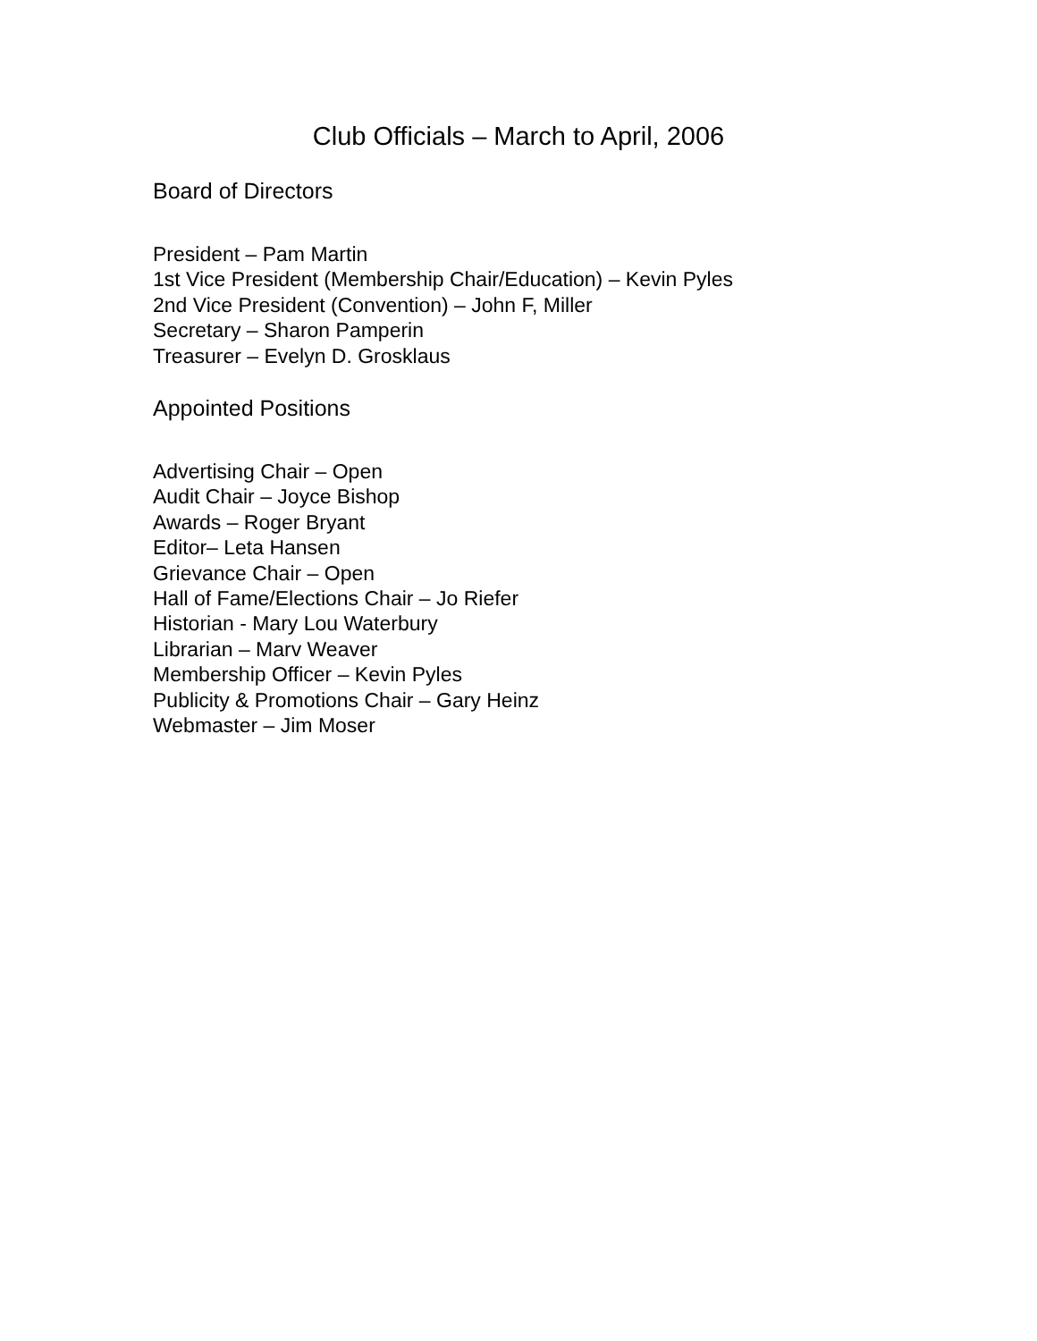Club Officials – March to April, 2006
Board of Directors
President – Pam Martin
1st Vice President (Membership Chair/Education) – Kevin Pyles
2nd Vice President (Convention) – John F, Miller
Secretary – Sharon Pamperin
Treasurer – Evelyn D. Grosklaus
Appointed Positions
Advertising Chair – Open
Audit Chair – Joyce Bishop
Awards – Roger Bryant
Editor– Leta Hansen
Grievance Chair – Open
Hall of Fame/Elections Chair – Jo Riefer
Historian - Mary Lou Waterbury
Librarian – Marv Weaver
Membership Officer – Kevin Pyles
Publicity & Promotions Chair – Gary Heinz
Webmaster – Jim Moser